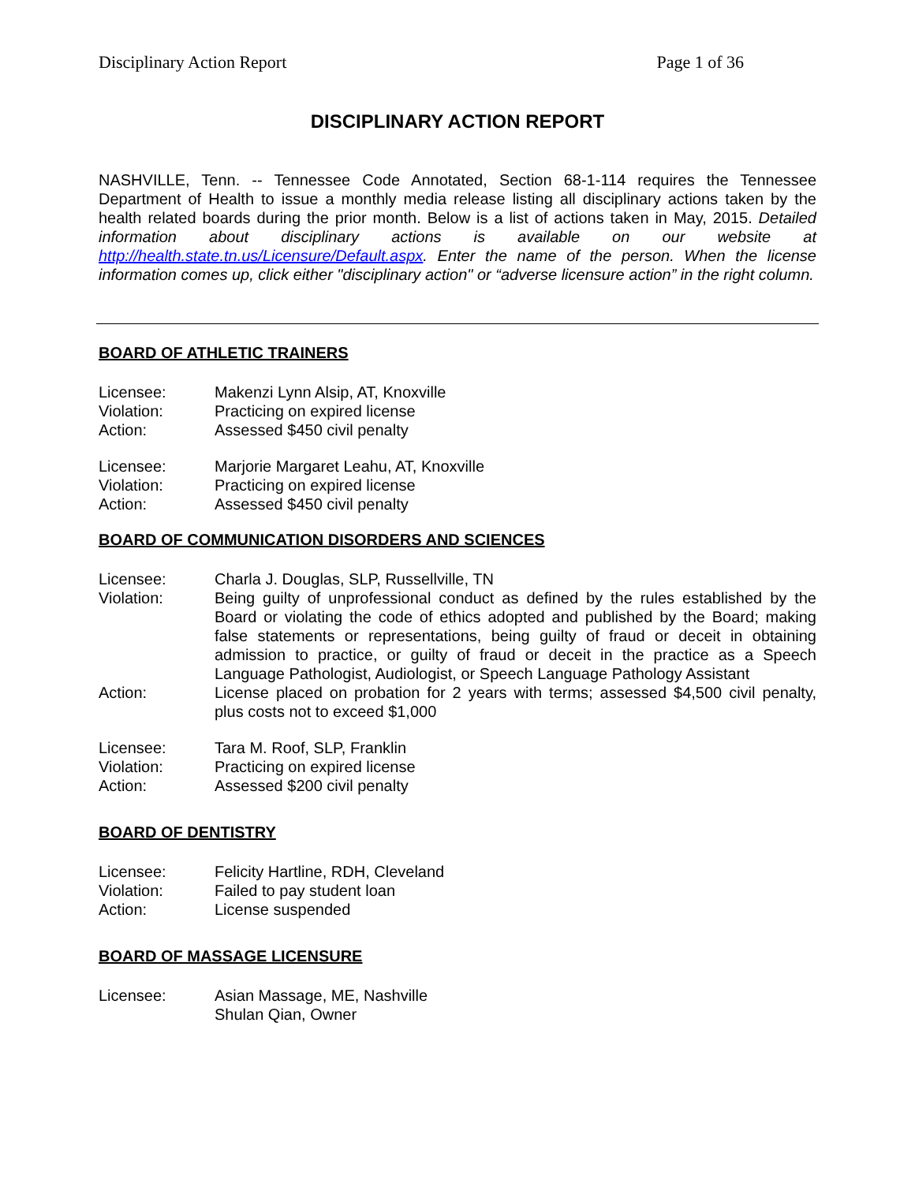Disciplinary Action Report Page 1 of 36
DISCIPLINARY ACTION REPORT
NASHVILLE, Tenn. -- Tennessee Code Annotated, Section 68-1-114 requires the Tennessee Department of Health to issue a monthly media release listing all disciplinary actions taken by the health related boards during the prior month. Below is a list of actions taken in May, 2015. Detailed information about disciplinary actions is available on our website at http://health.state.tn.us/Licensure/Default.aspx. Enter the name of the person. When the license information comes up, click either "disciplinary action" or “adverse licensure action” in the right column.
BOARD OF ATHLETIC TRAINERS
Licensee: Makenzi Lynn Alsip, AT, Knoxville
Violation: Practicing on expired license
Action: Assessed $450 civil penalty
Licensee: Marjorie Margaret Leahu, AT, Knoxville
Violation: Practicing on expired license
Action: Assessed $450 civil penalty
BOARD OF COMMUNICATION DISORDERS AND SCIENCES
Licensee: Charla J. Douglas, SLP, Russellville, TN
Violation: Being guilty of unprofessional conduct as defined by the rules established by the Board or violating the code of ethics adopted and published by the Board; making false statements or representations, being guilty of fraud or deceit in obtaining admission to practice, or guilty of fraud or deceit in the practice as a Speech Language Pathologist, Audiologist, or Speech Language Pathology Assistant
Action: License placed on probation for 2 years with terms; assessed $4,500 civil penalty, plus costs not to exceed $1,000
Licensee: Tara M. Roof, SLP, Franklin
Violation: Practicing on expired license
Action: Assessed $200 civil penalty
BOARD OF DENTISTRY
Licensee: Felicity Hartline, RDH, Cleveland
Violation: Failed to pay student loan
Action: License suspended
BOARD OF MASSAGE LICENSURE
Licensee: Asian Massage, ME, Nashville
Shulan Qian, Owner